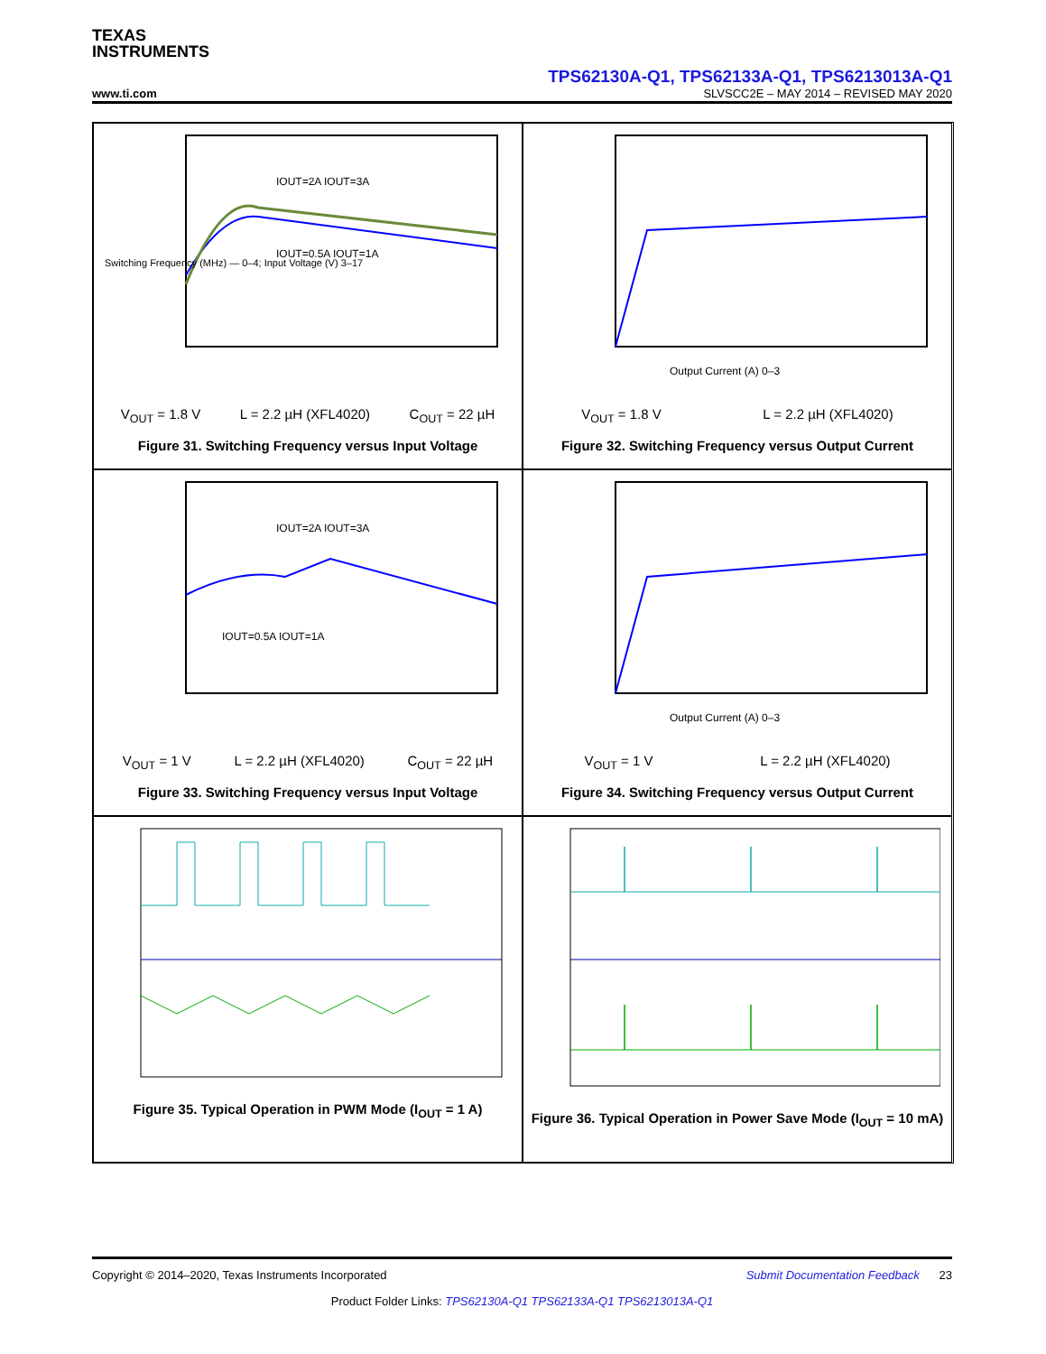TEXAS
INSTRUMENTS
TPS62130A-Q1, TPS62133A-Q1, TPS6213013A-Q1
www.ti.com SLVSCC2E – MAY 2014 – REVISED MAY 2020
Switching Frequency (MHz) — 0–4; Input Voltage (V) 3–17
IOUT=2A IOUT=3A
IOUT=0.5A IOUT=1A
V<sub>OUT</sub> = 1.8 V L = 2.2 µH (XFL4020) C<sub>OUT</sub> = 22 µH
Figure 31. Switching Frequency versus Input Voltage
Output Current (A) 0–3
V<sub>OUT</sub> = 1.8 V L = 2.2 µH (XFL4020)
Figure 32. Switching Frequency versus Output Current
IOUT=2A IOUT=3A
IOUT=0.5A IOUT=1A
V<sub>OUT</sub> = 1 V L = 2.2 µH (XFL4020) C<sub>OUT</sub> = 22 µH
Figure 33. Switching Frequency versus Input Voltage
Output Current (A) 0–3
V<sub>OUT</sub> = 1 V L = 2.2 µH (XFL4020)
Figure 34. Switching Frequency versus Output Current
Figure 35. Typical Operation in PWM Mode (I<sub>OUT</sub> = 1 A)
Figure 36. Typical Operation in Power Save Mode (I<sub>OUT</sub> = 10 mA)
Copyright © 2014–2020, Texas Instruments Incorporated Submit Documentation Feedback 23
Product Folder Links: TPS62130A-Q1 TPS62133A-Q1 TPS6213013A-Q1